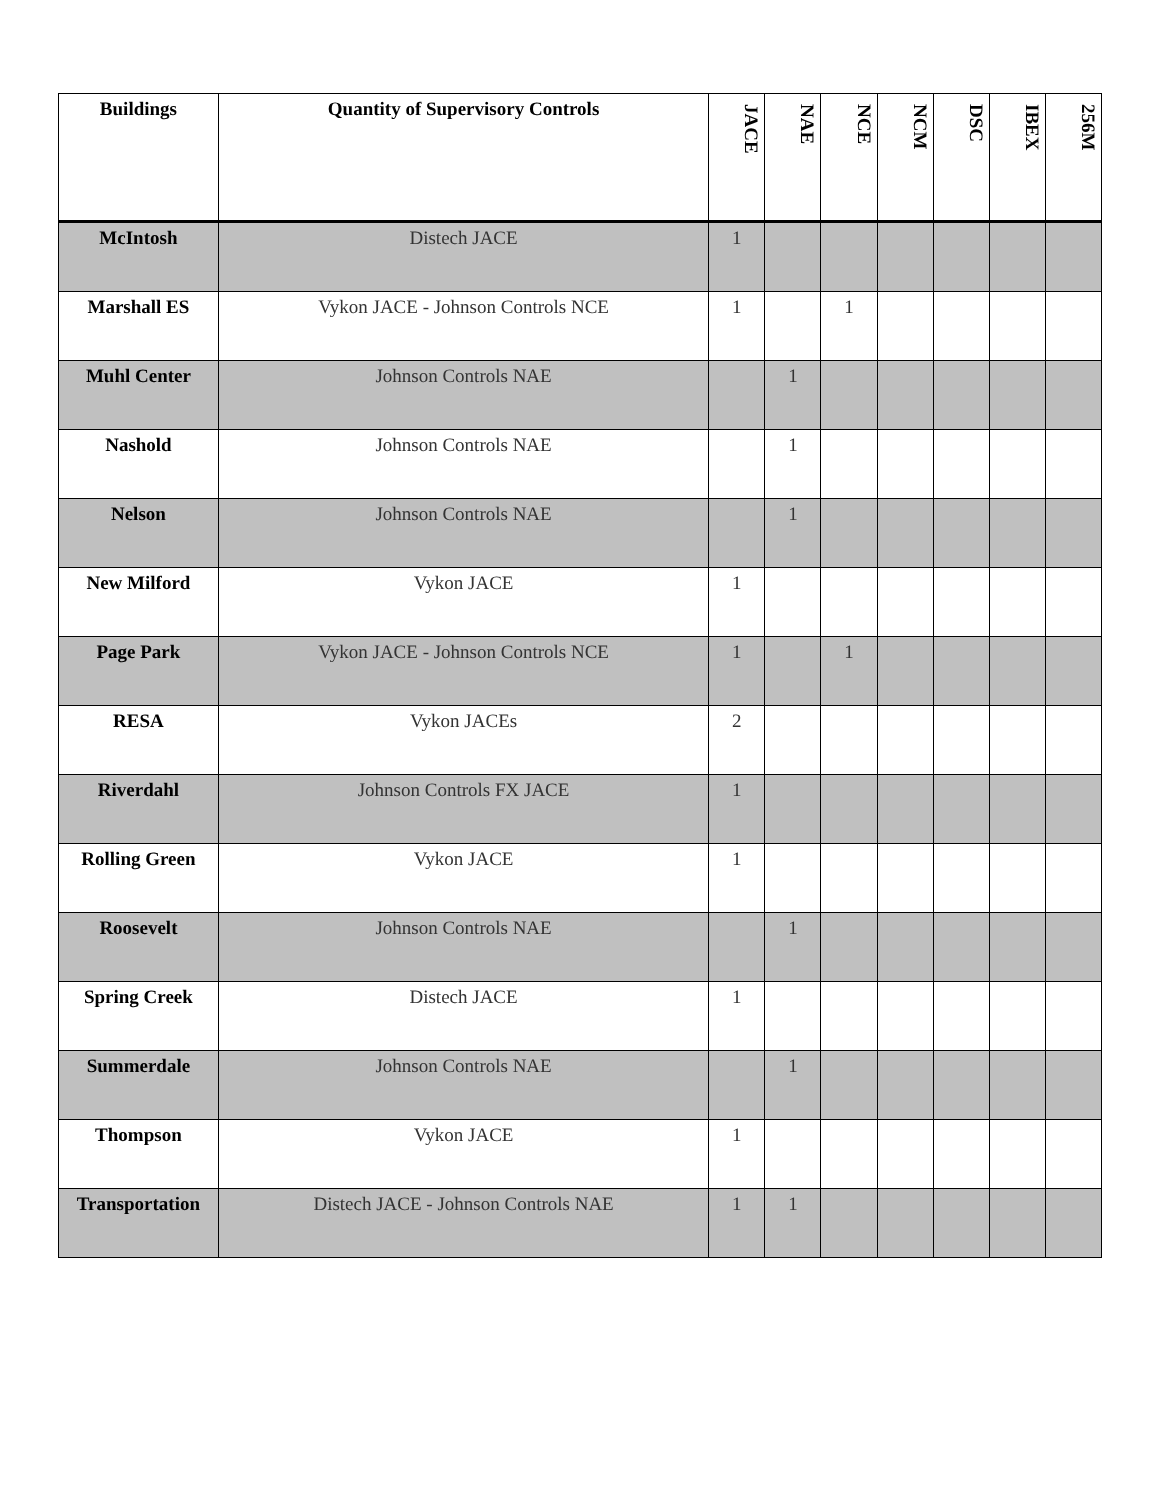| Buildings | Quantity of Supervisory Controls | JACE | NAE | NCE | NCM | DSC | IBEX | 256M |
| --- | --- | --- | --- | --- | --- | --- | --- | --- |
| McIntosh | Distech JACE | 1 | | | | | | |
| Marshall ES | Vykon JACE - Johnson Controls NCE | 1 | | 1 | | | | |
| Muhl Center | Johnson Controls NAE | | 1 | | | | | |
| Nashold | Johnson Controls NAE | | 1 | | | | | |
| Nelson | Johnson Controls NAE | | 1 | | | | | |
| New Milford | Vykon JACE | 1 | | | | | | |
| Page Park | Vykon JACE - Johnson Controls NCE | 1 | | 1 | | | | |
| RESA | Vykon JACEs | 2 | | | | | | |
| Riverdahl | Johnson Controls FX JACE | 1 | | | | | | |
| Rolling Green | Vykon JACE | 1 | | | | | | |
| Roosevelt | Johnson Controls NAE | | 1 | | | | | |
| Spring Creek | Distech JACE | 1 | | | | | | |
| Summerdale | Johnson Controls NAE | | 1 | | | | | |
| Thompson | Vykon JACE | 1 | | | | | | |
| Transportation | Distech JACE - Johnson Controls NAE | 1 | 1 | | | | | |